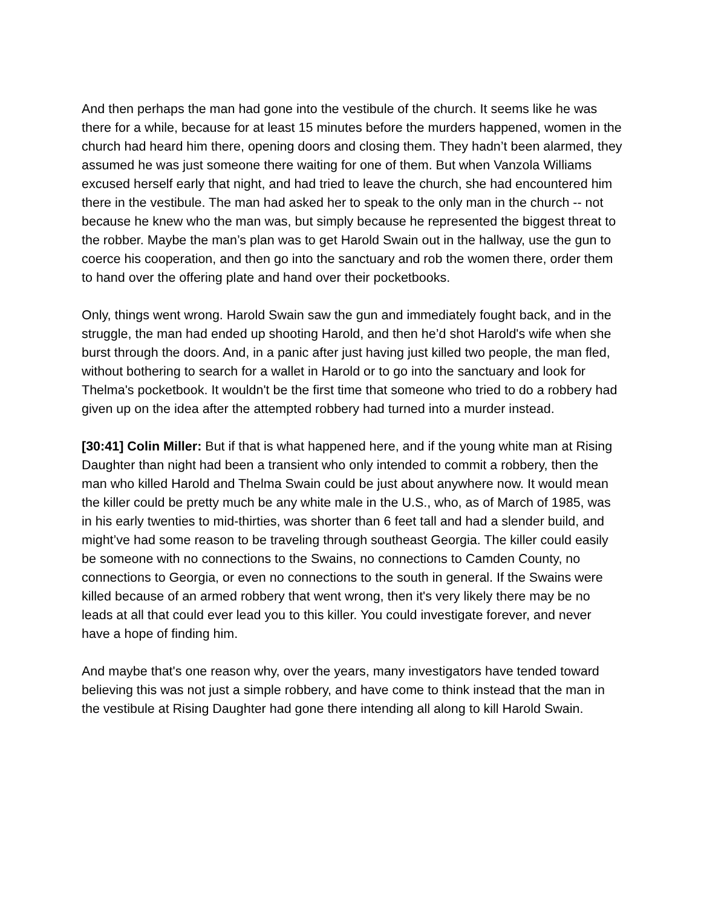And then perhaps the man had gone into the vestibule of the church. It seems like he was there for a while, because for at least 15 minutes before the murders happened, women in the church had heard him there, opening doors and closing them. They hadn’t been alarmed, they assumed he was just someone there waiting for one of them. But when Vanzola Williams excused herself early that night, and had tried to leave the church, she had encountered him there in the vestibule. The man had asked her to speak to the only man in the church -- not because he knew who the man was, but simply because he represented the biggest threat to the robber. Maybe the man’s plan was to get Harold Swain out in the hallway, use the gun to coerce his cooperation, and then go into the sanctuary and rob the women there, order them to hand over the offering plate and hand over their pocketbooks.
Only, things went wrong. Harold Swain saw the gun and immediately fought back, and in the struggle, the man had ended up shooting Harold, and then he’d shot Harold's wife when she burst through the doors. And, in a panic after just having just killed two people, the man fled, without bothering to search for a wallet in Harold or to go into the sanctuary and look for Thelma's pocketbook. It wouldn't be the first time that someone who tried to do a robbery had given up on the idea after the attempted robbery had turned into a murder instead.
[30:41] Colin Miller: But if that is what happened here, and if the young white man at Rising Daughter than night had been a transient who only intended to commit a robbery, then the man who killed Harold and Thelma Swain could be just about anywhere now. It would mean the killer could be pretty much be any white male in the U.S., who, as of March of 1985, was in his early twenties to mid-thirties, was shorter than 6 feet tall and had a slender build, and might’ve had some reason to be traveling through southeast Georgia. The killer could easily be someone with no connections to the Swains, no connections to Camden County, no connections to Georgia, or even no connections to the south in general. If the Swains were killed because of an armed robbery that went wrong, then it's very likely there may be no leads at all that could ever lead you to this killer. You could investigate forever, and never have a hope of finding him.
And maybe that's one reason why, over the years, many investigators have tended toward believing this was not just a simple robbery, and have come to think instead that the man in the vestibule at Rising Daughter had gone there intending all along to kill Harold Swain.